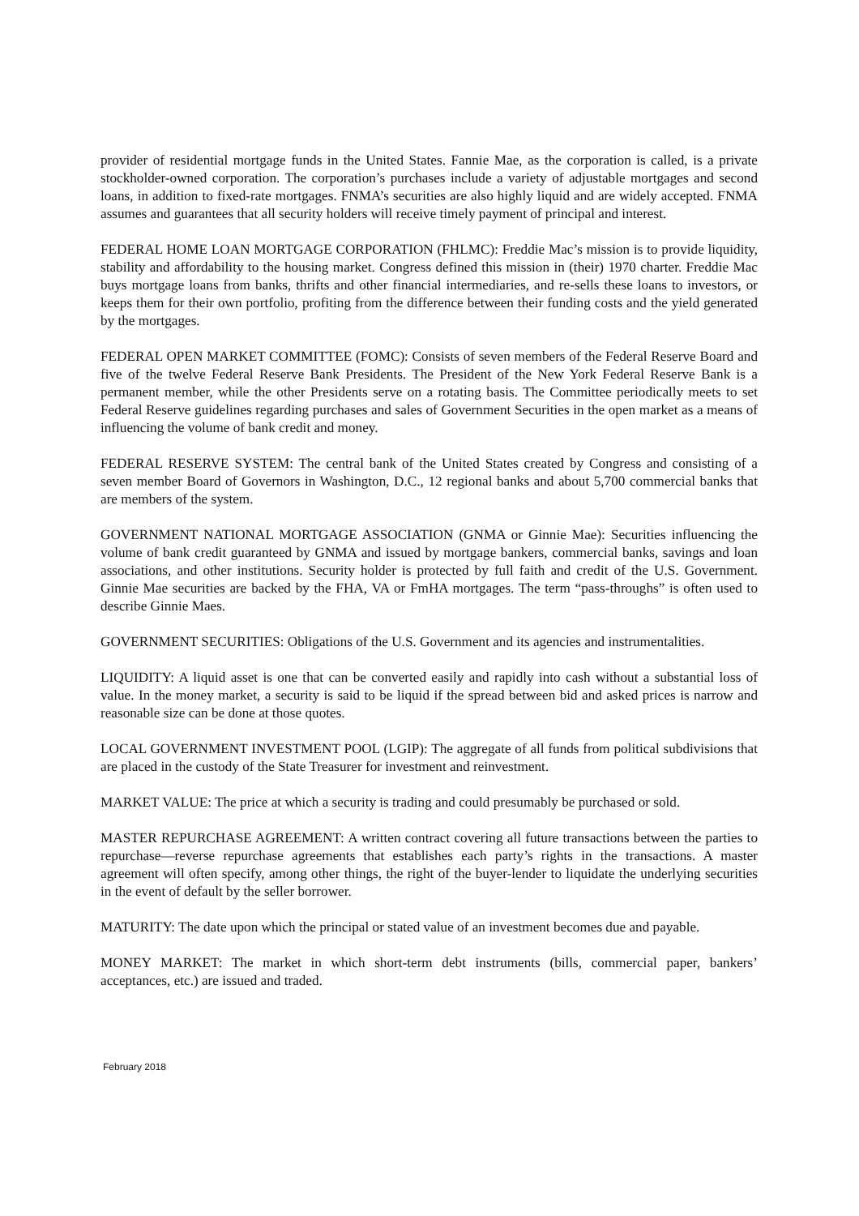provider of residential mortgage funds in the United States. Fannie Mae, as the corporation is called, is a private stockholder-owned corporation. The corporation’s purchases include a variety of adjustable mortgages and second loans, in addition to fixed-rate mortgages. FNMA’s securities are also highly liquid and are widely accepted. FNMA assumes and guarantees that all security holders will receive timely payment of principal and interest.
FEDERAL HOME LOAN MORTGAGE CORPORATION (FHLMC): Freddie Mac’s mission is to provide liquidity, stability and affordability to the housing market. Congress defined this mission in (their) 1970 charter. Freddie Mac buys mortgage loans from banks, thrifts and other financial intermediaries, and re-sells these loans to investors, or keeps them for their own portfolio, profiting from the difference between their funding costs and the yield generated by the mortgages.
FEDERAL OPEN MARKET COMMITTEE (FOMC): Consists of seven members of the Federal Reserve Board and five of the twelve Federal Reserve Bank Presidents. The President of the New York Federal Reserve Bank is a permanent member, while the other Presidents serve on a rotating basis. The Committee periodically meets to set Federal Reserve guidelines regarding purchases and sales of Government Securities in the open market as a means of influencing the volume of bank credit and money.
FEDERAL RESERVE SYSTEM: The central bank of the United States created by Congress and consisting of a seven member Board of Governors in Washington, D.C., 12 regional banks and about 5,700 commercial banks that are members of the system.
GOVERNMENT NATIONAL MORTGAGE ASSOCIATION (GNMA or Ginnie Mae): Securities influencing the volume of bank credit guaranteed by GNMA and issued by mortgage bankers, commercial banks, savings and loan associations, and other institutions. Security holder is protected by full faith and credit of the U.S. Government. Ginnie Mae securities are backed by the FHA, VA or FmHA mortgages. The term “pass-throughs” is often used to describe Ginnie Maes.
GOVERNMENT SECURITIES: Obligations of the U.S. Government and its agencies and instrumentalities.
LIQUIDITY: A liquid asset is one that can be converted easily and rapidly into cash without a substantial loss of value. In the money market, a security is said to be liquid if the spread between bid and asked prices is narrow and reasonable size can be done at those quotes.
LOCAL GOVERNMENT INVESTMENT POOL (LGIP): The aggregate of all funds from political subdivisions that are placed in the custody of the State Treasurer for investment and reinvestment.
MARKET VALUE: The price at which a security is trading and could presumably be purchased or sold.
MASTER REPURCHASE AGREEMENT: A written contract covering all future transactions between the parties to repurchase—reverse repurchase agreements that establishes each party’s rights in the transactions. A master agreement will often specify, among other things, the right of the buyer-lender to liquidate the underlying securities in the event of default by the seller borrower.
MATURITY: The date upon which the principal or stated value of an investment becomes due and payable.
MONEY MARKET: The market in which short-term debt instruments (bills, commercial paper, bankers’ acceptances, etc.) are issued and traded.
February 2018